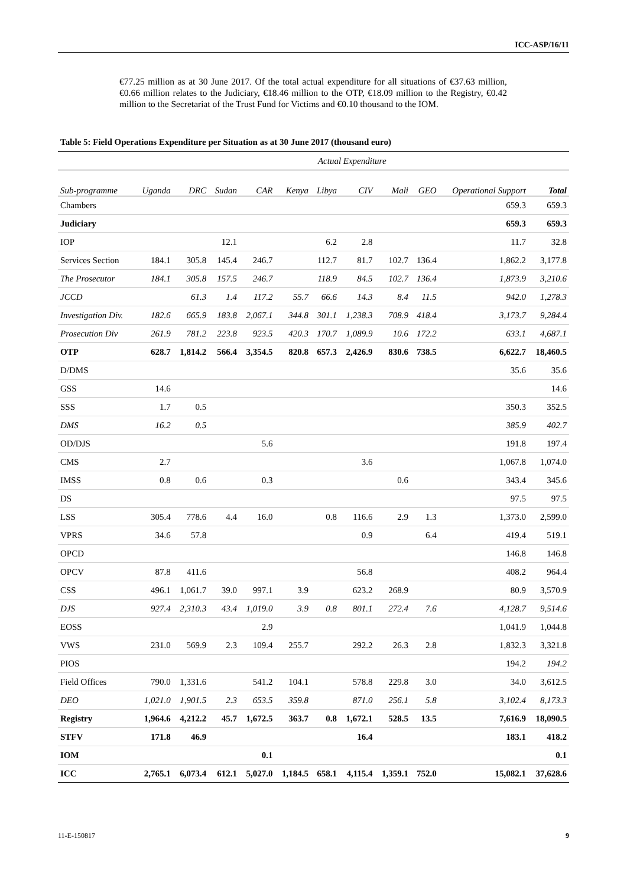ICC-ASP/16/11
€77.25 million as at 30 June 2017. Of the total actual expenditure for all situations of €37.63 million, €0.66 million relates to the Judiciary, €18.46 million to the OTP, €18.09 million to the Registry, €0.42 million to the Secretariat of the Trust Fund for Victims and €0.10 thousand to the IOM.
Table 5: Field Operations Expenditure per Situation as at 30 June 2017 (thousand euro)
| | Actual Expenditure | | | | | | | | | | |
| --- | --- | --- | --- | --- | --- | --- | --- | --- | --- | --- | --- |
| Sub-programme | Uganda | DRC | Sudan | CAR | Kenya | Libya | CIV | Mali | GEO | Operational Support | Total |
| Chambers | | | | | | | | | | 659.3 | 659.3 |
| Judiciary | | | | | | | | | | 659.3 | 659.3 |
| IOP | | | 12.1 | | | 6.2 | 2.8 | | | 11.7 | 32.8 |
| Services Section | 184.1 | 305.8 | 145.4 | 246.7 | | 112.7 | 81.7 | 102.7 | 136.4 | 1,862.2 | 3,177.8 |
| The Prosecutor | 184.1 | 305.8 | 157.5 | 246.7 | | 118.9 | 84.5 | 102.7 | 136.4 | 1,873.9 | 3,210.6 |
| JCCD | | 61.3 | 1.4 | 117.2 | 55.7 | 66.6 | 14.3 | 8.4 | 11.5 | 942.0 | 1,278.3 |
| Investigation Div. | 182.6 | 665.9 | 183.8 | 2,067.1 | 344.8 | 301.1 | 1,238.3 | 708.9 | 418.4 | 3,173.7 | 9,284.4 |
| Prosecution Div | 261.9 | 781.2 | 223.8 | 923.5 | 420.3 | 170.7 | 1,089.9 | 10.6 | 172.2 | 633.1 | 4,687.1 |
| OTP | 628.7 | 1,814.2 | 566.4 | 3,354.5 | 820.8 | 657.3 | 2,426.9 | 830.6 | 738.5 | 6,622.7 | 18,460.5 |
| D/DMS | | | | | | | | | | 35.6 | 35.6 |
| GSS | 14.6 | | | | | | | | | | 14.6 |
| SSS | 1.7 | 0.5 | | | | | | | | 350.3 | 352.5 |
| DMS | 16.2 | 0.5 | | | | | | | | 385.9 | 402.7 |
| OD/DJS | | | | 5.6 | | | | | | 191.8 | 197.4 |
| CMS | 2.7 | | | | | | 3.6 | | | 1,067.8 | 1,074.0 |
| IMSS | 0.8 | 0.6 | | 0.3 | | | | 0.6 | | 343.4 | 345.6 |
| DS | | | | | | | | | | 97.5 | 97.5 |
| LSS | 305.4 | 778.6 | 4.4 | 16.0 | | 0.8 | 116.6 | 2.9 | 1.3 | 1,373.0 | 2,599.0 |
| VPRS | 34.6 | 57.8 | | | | | 0.9 | | 6.4 | 419.4 | 519.1 |
| OPCD | | | | | | | | | | 146.8 | 146.8 |
| OPCV | 87.8 | 411.6 | | | | | 56.8 | | | 408.2 | 964.4 |
| CSS | 496.1 | 1,061.7 | 39.0 | 997.1 | 3.9 | | 623.2 | 268.9 | | 80.9 | 3,570.9 |
| DJS | 927.4 | 2,310.3 | 43.4 | 1,019.0 | 3.9 | 0.8 | 801.1 | 272.4 | 7.6 | 4,128.7 | 9,514.6 |
| EOSS | | | | 2.9 | | | | | | 1,041.9 | 1,044.8 |
| VWS | 231.0 | 569.9 | 2.3 | 109.4 | 255.7 | | 292.2 | 26.3 | 2.8 | 1,832.3 | 3,321.8 |
| PIOS | | | | | | | | | | 194.2 | 194.2 |
| Field Offices | 790.0 | 1,331.6 | | 541.2 | 104.1 | | 578.8 | 229.8 | 3.0 | 34.0 | 3,612.5 |
| DEO | 1,021.0 | 1,901.5 | 2.3 | 653.5 | 359.8 | | 871.0 | 256.1 | 5.8 | 3,102.4 | 8,173.3 |
| Registry | 1,964.6 | 4,212.2 | 45.7 | 1,672.5 | 363.7 | 0.8 | 1,672.1 | 528.5 | 13.5 | 7,616.9 | 18,090.5 |
| STFV | 171.8 | 46.9 | | | | | 16.4 | | | 183.1 | 418.2 |
| IOM | | | | 0.1 | | | | | | | 0.1 |
| ICC | 2,765.1 | 6,073.4 | 612.1 | 5,027.0 | 1,184.5 | 658.1 | 4,115.4 | 1,359.1 | 752.0 | 15,082.1 | 37,628.6 |
11-E-150817 9